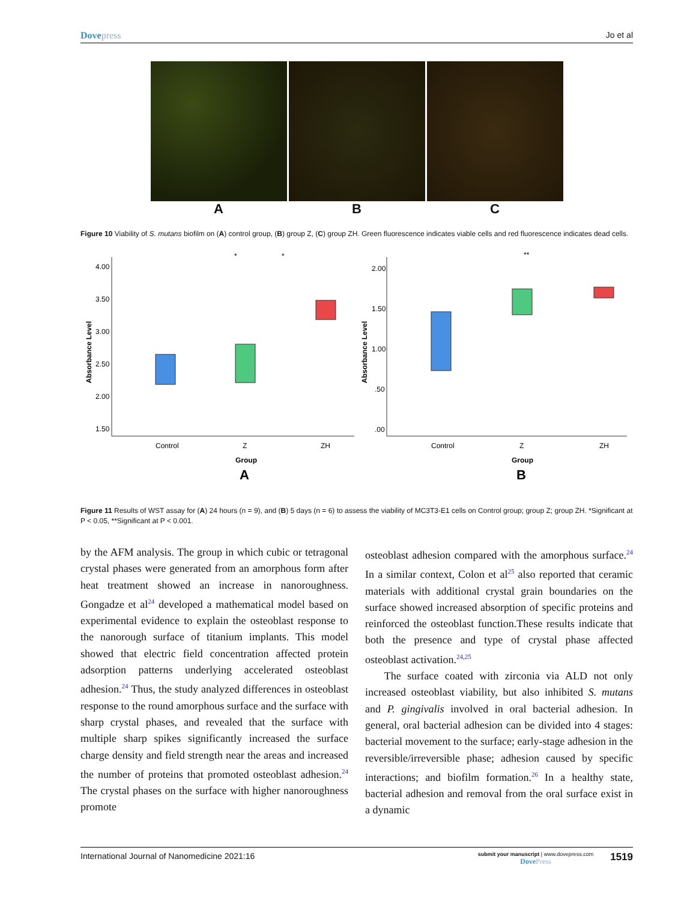Dovepress Jo et al
A B C
Figure 10 Viability of S. mutans biofilm on (A) control group, (B) group Z, (C) group ZH. Green fluorescence indicates viable cells and red fluorescence indicates dead cells.
4.00
3.50
3.00
2.50
2.00
1.50
Absorbance Level
Control
Z
ZH
Group
A
*
*
2.00
1.50
1.00
.50
.00
Absorbance Level
Control
Z
ZH
Group
B
**
Figure 11 Results of WST assay for (A) 24 hours (n = 9), and (B) 5 days (n = 6) to assess the viability of MC3T3-E1 cells on Control group; group Z; group ZH. *Significant at P < 0.05, **Significant at P < 0.001.
by the AFM analysis. The group in which cubic or tetragonal crystal phases were generated from an amorphous form after heat treatment showed an increase in nanoroughness. Gongadze et al<sup>24</sup> developed a mathematical model based on experimental evidence to explain the osteoblast response to the nanorough surface of titanium implants. This model showed that electric field concentration affected protein adsorption patterns underlying accelerated osteoblast adhesion.<sup>24</sup> Thus, the study analyzed differences in osteoblast response to the round amorphous surface and the surface with sharp crystal phases, and revealed that the surface with multiple sharp spikes significantly increased the surface charge density and field strength near the areas and increased the number of proteins that promoted osteoblast adhesion.<sup>24</sup> The crystal phases on the surface with higher nanoroughness promote
osteoblast adhesion compared with the amorphous surface.<sup>24</sup> In a similar context, Colon et al<sup>25</sup> also reported that ceramic materials with additional crystal grain boundaries on the surface showed increased absorption of specific proteins and reinforced the osteoblast function.These results indicate that both the presence and type of crystal phase affected osteoblast activation.<sup>24,25</sup>
The surface coated with zirconia via ALD not only increased osteoblast viability, but also inhibited S. mutans and P. gingivalis involved in oral bacterial adhesion. In general, oral bacterial adhesion can be divided into 4 stages: bacterial movement to the surface; early-stage adhesion in the reversible/irreversible phase; adhesion caused by specific interactions; and biofilm formation.<sup>26</sup> In a healthy state, bacterial adhesion and removal from the oral surface exist in a dynamic
International Journal of Nanomedicine 2021:16
submit your manuscript | www.dovepress.com
DovePress
1519